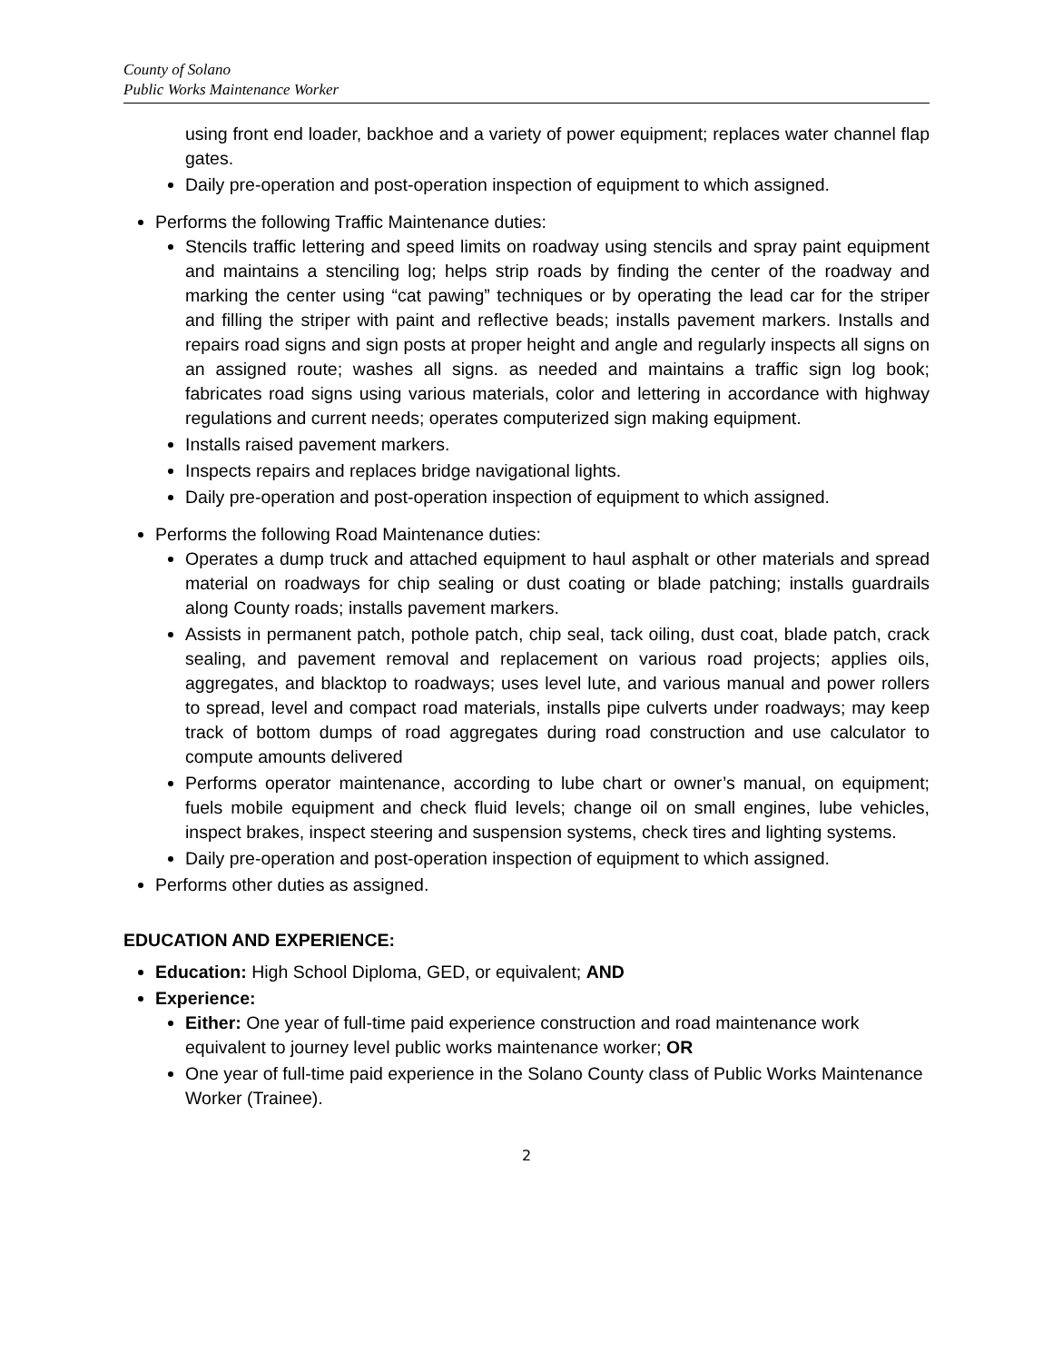County of Solano
Public Works Maintenance Worker
using front end loader, backhoe and a variety of power equipment; replaces water channel flap gates.
Daily pre-operation and post-operation inspection of equipment to which assigned.
Performs the following Traffic Maintenance duties:
Stencils traffic lettering and speed limits on roadway using stencils and spray paint equipment and maintains a stenciling log; helps strip roads by finding the center of the roadway and marking the center using “cat pawing” techniques or by operating the lead car for the striper and filling the striper with paint and reflective beads; installs pavement markers. Installs and repairs road signs and sign posts at proper height and angle and regularly inspects all signs on an assigned route; washes all signs. as needed and maintains a traffic sign log book; fabricates road signs using various materials, color and lettering in accordance with highway regulations and current needs; operates computerized sign making equipment.
Installs raised pavement markers.
Inspects repairs and replaces bridge navigational lights.
Daily pre-operation and post-operation inspection of equipment to which assigned.
Performs the following Road Maintenance duties:
Operates a dump truck and attached equipment to haul asphalt or other materials and spread material on roadways for chip sealing or dust coating or blade patching; installs guardrails along County roads; installs pavement markers.
Assists in permanent patch, pothole patch, chip seal, tack oiling, dust coat, blade patch, crack sealing, and pavement removal and replacement on various road projects; applies oils, aggregates, and blacktop to roadways; uses level lute, and various manual and power rollers to spread, level and compact road materials, installs pipe culverts under roadways; may keep track of bottom dumps of road aggregates during road construction and use calculator to compute amounts delivered
Performs operator maintenance, according to lube chart or owner’s manual, on equipment; fuels mobile equipment and check fluid levels; change oil on small engines, lube vehicles, inspect brakes, inspect steering and suspension systems, check tires and lighting systems.
Daily pre-operation and post-operation inspection of equipment to which assigned.
Performs other duties as assigned.
EDUCATION AND EXPERIENCE:
Education: High School Diploma, GED, or equivalent; AND
Experience:
Either: One year of full-time paid experience construction and road maintenance work equivalent to journey level public works maintenance worker; OR
One year of full-time paid experience in the Solano County class of Public Works Maintenance Worker (Trainee).
2